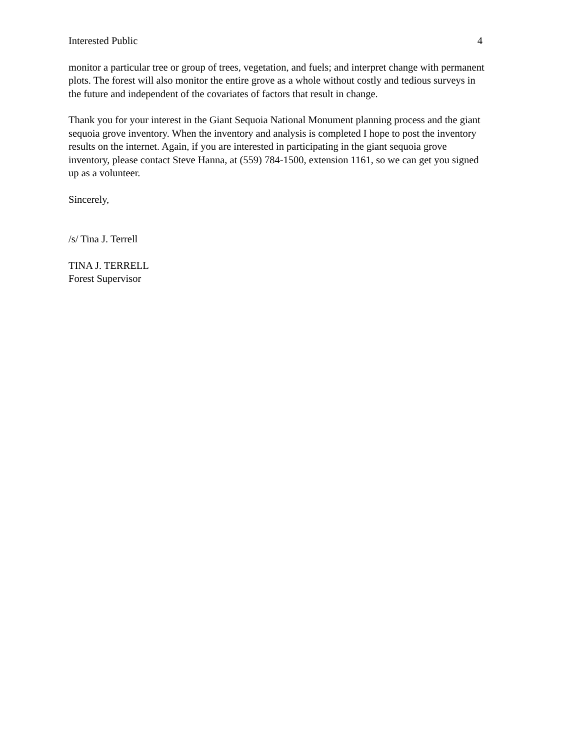Interested Public 4
monitor a particular tree or group of trees, vegetation, and fuels; and interpret change with permanent plots. The forest will also monitor the entire grove as a whole without costly and tedious surveys in the future and independent of the covariates of factors that result in change.
Thank you for your interest in the Giant Sequoia National Monument planning process and the giant sequoia grove inventory. When the inventory and analysis is completed I hope to post the inventory results on the internet. Again, if you are interested in participating in the giant sequoia grove inventory, please contact Steve Hanna, at (559) 784-1500, extension 1161, so we can get you signed up as a volunteer.
Sincerely,
/s/ Tina J. Terrell
TINA J. TERRELL
Forest Supervisor